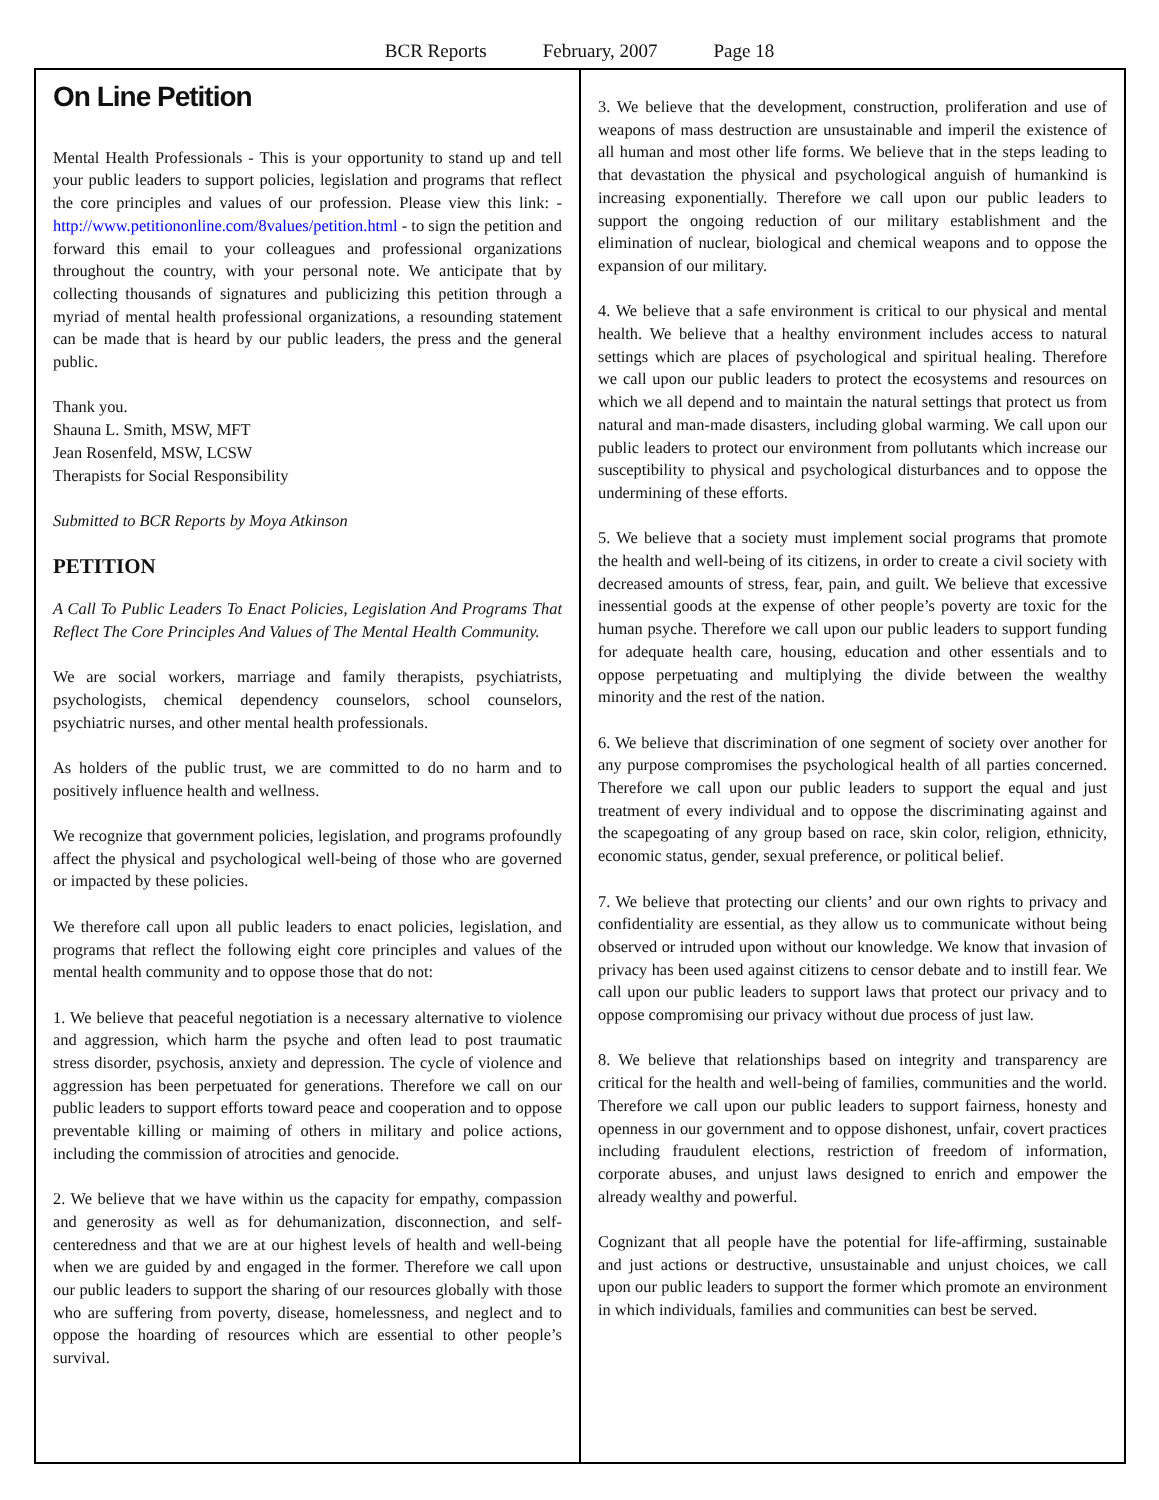BCR Reports February, 2007 Page 18
On Line Petition
Mental Health Professionals - This is your opportunity to stand up and tell your public leaders to support policies, legislation and programs that reflect the core principles and values of our profession. Please view this link: - http://www.petitiononline.com/8values/petition.html - to sign the petition and forward this email to your colleagues and professional organizations throughout the country, with your personal note. We anticipate that by collecting thousands of signatures and publicizing this petition through a myriad of mental health professional organizations, a resounding statement can be made that is heard by our public leaders, the press and the general public.
Thank you.
Shauna L. Smith, MSW, MFT
Jean Rosenfeld, MSW, LCSW
Therapists for Social Responsibility
Submitted to BCR Reports by Moya Atkinson
PETITION
A Call To Public Leaders To Enact Policies, Legislation And Programs That Reflect The Core Principles And Values of The Mental Health Community.
We are social workers, marriage and family therapists, psychiatrists, psychologists, chemical dependency counselors, school counselors, psychiatric nurses, and other mental health professionals.
As holders of the public trust, we are committed to do no harm and to positively influence health and wellness.
We recognize that government policies, legislation, and programs profoundly affect the physical and psychological well-being of those who are governed or impacted by these policies.
We therefore call upon all public leaders to enact policies, legislation, and programs that reflect the following eight core principles and values of the mental health community and to oppose those that do not:
1. We believe that peaceful negotiation is a necessary alternative to violence and aggression, which harm the psyche and often lead to post traumatic stress disorder, psychosis, anxiety and depression. The cycle of violence and aggression has been perpetuated for generations. Therefore we call on our public leaders to support efforts toward peace and cooperation and to oppose preventable killing or maiming of others in military and police actions, including the commission of atrocities and genocide.
2. We believe that we have within us the capacity for empathy, compassion and generosity as well as for dehumanization, disconnection, and self-centeredness and that we are at our highest levels of health and well-being when we are guided by and engaged in the former. Therefore we call upon our public leaders to support the sharing of our resources globally with those who are suffering from poverty, disease, homelessness, and neglect and to oppose the hoarding of resources which are essential to other people’s survival.
3. We believe that the development, construction, proliferation and use of weapons of mass destruction are unsustainable and imperil the existence of all human and most other life forms. We believe that in the steps leading to that devastation the physical and psychological anguish of humankind is increasing exponentially. Therefore we call upon our public leaders to support the ongoing reduction of our military establishment and the elimination of nuclear, biological and chemical weapons and to oppose the expansion of our military.
4. We believe that a safe environment is critical to our physical and mental health. We believe that a healthy environment includes access to natural settings which are places of psychological and spiritual healing. Therefore we call upon our public leaders to protect the ecosystems and resources on which we all depend and to maintain the natural settings that protect us from natural and man-made disasters, including global warming. We call upon our public leaders to protect our environment from pollutants which increase our susceptibility to physical and psychological disturbances and to oppose the undermining of these efforts.
5. We believe that a society must implement social programs that promote the health and well-being of its citizens, in order to create a civil society with decreased amounts of stress, fear, pain, and guilt. We believe that excessive inessential goods at the expense of other people’s poverty are toxic for the human psyche. Therefore we call upon our public leaders to support funding for adequate health care, housing, education and other essentials and to oppose perpetuating and multiplying the divide between the wealthy minority and the rest of the nation.
6. We believe that discrimination of one segment of society over another for any purpose compromises the psychological health of all parties concerned. Therefore we call upon our public leaders to support the equal and just treatment of every individual and to oppose the discriminating against and the scapegoating of any group based on race, skin color, religion, ethnicity, economic status, gender, sexual preference, or political belief.
7. We believe that protecting our clients’ and our own rights to privacy and confidentiality are essential, as they allow us to communicate without being observed or intruded upon without our knowledge. We know that invasion of privacy has been used against citizens to censor debate and to instill fear. We call upon our public leaders to support laws that protect our privacy and to oppose compromising our privacy without due process of just law.
8. We believe that relationships based on integrity and transparency are critical for the health and well-being of families, communities and the world. Therefore we call upon our public leaders to support fairness, honesty and openness in our government and to oppose dishonest, unfair, covert practices including fraudulent elections, restriction of freedom of information, corporate abuses, and unjust laws designed to enrich and empower the already wealthy and powerful.
Cognizant that all people have the potential for life-affirming, sustainable and just actions or destructive, unsustainable and unjust choices, we call upon our public leaders to support the former which promote an environment in which individuals, families and communities can best be served.